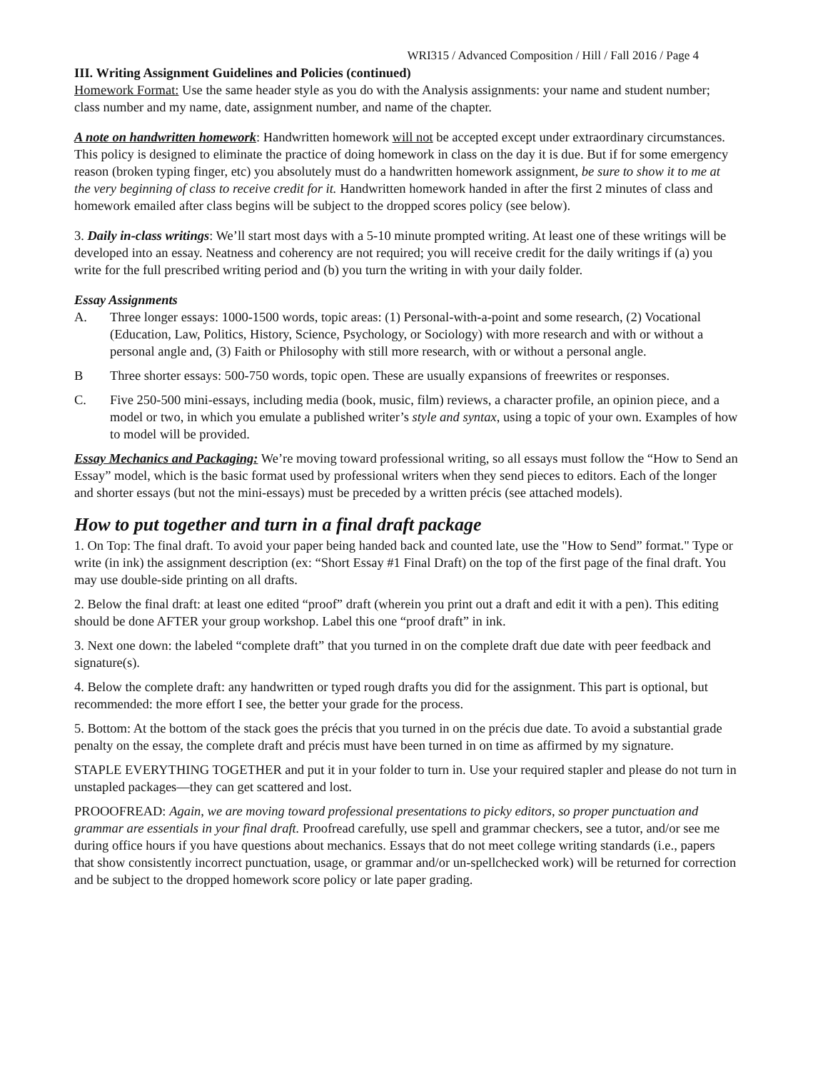WRI315 / Advanced Composition / Hill / Fall 2016 / Page 4
III. Writing Assignment Guidelines and Policies (continued)
Homework Format: Use the same header style as you do with the Analysis assignments: your name and student number; class number and my name, date, assignment number, and name of the chapter.
A note on handwritten homework: Handwritten homework will not be accepted except under extraordinary circumstances. This policy is designed to eliminate the practice of doing homework in class on the day it is due. But if for some emergency reason (broken typing finger, etc) you absolutely must do a handwritten homework assignment, be sure to show it to me at the very beginning of class to receive credit for it. Handwritten homework handed in after the first 2 minutes of class and homework emailed after class begins will be subject to the dropped scores policy (see below).
3. Daily in-class writings: We’ll start most days with a 5-10 minute prompted writing. At least one of these writings will be developed into an essay. Neatness and coherency are not required; you will receive credit for the daily writings if (a) you write for the full prescribed writing period and (b) you turn the writing in with your daily folder.
Essay Assignments
A. Three longer essays: 1000-1500 words, topic areas: (1) Personal-with-a-point and some research, (2) Vocational (Education, Law, Politics, History, Science, Psychology, or Sociology) with more research and with or without a personal angle and, (3) Faith or Philosophy with still more research, with or without a personal angle.
B Three shorter essays: 500-750 words, topic open. These are usually expansions of freewrites or responses.
C. Five 250-500 mini-essays, including media (book, music, film) reviews, a character profile, an opinion piece, and a model or two, in which you emulate a published writer’s style and syntax, using a topic of your own. Examples of how to model will be provided.
Essay Mechanics and Packaging: We’re moving toward professional writing, so all essays must follow the “How to Send an Essay” model, which is the basic format used by professional writers when they send pieces to editors. Each of the longer and shorter essays (but not the mini-essays) must be preceded by a written précis (see attached models).
How to put together and turn in a final draft package
1. On Top: The final draft. To avoid your paper being handed back and counted late, use the "How to Send” format." Type or write (in ink) the assignment description (ex: “Short Essay #1 Final Draft) on the top of the first page of the final draft. You may use double-side printing on all drafts.
2. Below the final draft: at least one edited “proof” draft (wherein you print out a draft and edit it with a pen). This editing should be done AFTER your group workshop. Label this one “proof draft” in ink.
3. Next one down: the labeled “complete draft” that you turned in on the complete draft due date with peer feedback and signature(s).
4. Below the complete draft: any handwritten or typed rough drafts you did for the assignment. This part is optional, but recommended: the more effort I see, the better your grade for the process.
5. Bottom: At the bottom of the stack goes the précis that you turned in on the précis due date. To avoid a substantial grade penalty on the essay, the complete draft and précis must have been turned in on time as affirmed by my signature.
STAPLE EVERYTHING TOGETHER and put it in your folder to turn in. Use your required stapler and please do not turn in unstapled packages—they can get scattered and lost.
PROOOFREAD: Again, we are moving toward professional presentations to picky editors, so proper punctuation and grammar are essentials in your final draft. Proofread carefully, use spell and grammar checkers, see a tutor, and/or see me during office hours if you have questions about mechanics. Essays that do not meet college writing standards (i.e., papers that show consistently incorrect punctuation, usage, or grammar and/or un-spellchecked work) will be returned for correction and be subject to the dropped homework score policy or late paper grading.